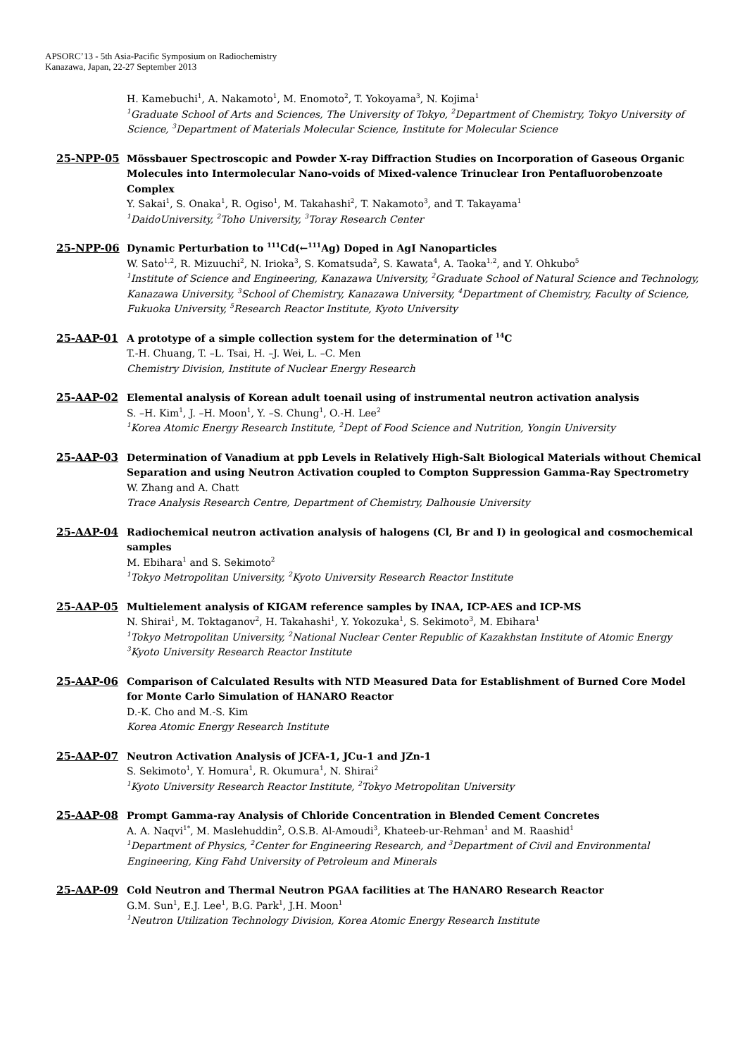APSORC’13 - 5th Asia-Pacific Symposium on Radiochemistry
Kanazawa, Japan, 22-27 September 2013
H. Kamebuchi<sup>1</sup>, A. Nakamoto<sup>1</sup>, M. Enomoto<sup>2</sup>, T. Yokoyama<sup>3</sup>, N. Kojima<sup>1</sup>
<sup>1</sup> Graduate School of Arts and Sciences, The University of Tokyo, <sup>2</sup>Department of Chemistry, Tokyo University of Science, <sup>3</sup>Department of Materials Molecular Science, Institute for Molecular Science
25-NPP-05 Mössbauer Spectroscopic and Powder X-ray Diffraction Studies on Incorporation of Gaseous Organic Molecules into Intermolecular Nano-voids of Mixed-valence Trinuclear Iron Pentafluorobenzoate Complex
Y. Sakai<sup>1</sup>, S. Onaka<sup>1</sup>, R. Ogiso<sup>1</sup>, M. Takahashi<sup>2</sup>, T. Nakamoto<sup>3</sup>, and T. Takayama<sup>1</sup>
<sup>1</sup> DaidoUniversity, <sup>2</sup>Toho University, <sup>3</sup>Toray Research Center
25-NPP-06 Dynamic Perturbation to <sup>111</sup>Cd(←<sup>111</sup>Ag) Doped in AgI Nanoparticles
W. Sato<sup>1,2</sup>, R. Mizuuchi<sup>2</sup>, N. Irioka<sup>3</sup>, S. Komatsuda<sup>2</sup>, S. Kawata<sup>4</sup>, A. Taoka<sup>1,2</sup>, and Y. Ohkubo<sup>5</sup>
<sup>1</sup> Institute of Science and Engineering, Kanazawa University, <sup>2</sup>Graduate School of Natural Science and Technology, Kanazawa University, <sup>3</sup>School of Chemistry, Kanazawa University, <sup>4</sup>Department of Chemistry, Faculty of Science, Fukuoka University, <sup>5</sup>Research Reactor Institute, Kyoto University
25-AAP-01 A prototype of a simple collection system for the determination of <sup>14</sup>C
T.-H. Chuang, T. –L. Tsai, H. –J. Wei, L. –C. Men
Chemistry Division, Institute of Nuclear Energy Research
25-AAP-02 Elemental analysis of Korean adult toenail using of instrumental neutron activation analysis
S. –H. Kim<sup>1</sup>, J. –H. Moon<sup>1</sup>, Y. –S. Chung<sup>1</sup>, O.-H. Lee<sup>2</sup>
<sup>1</sup> Korea Atomic Energy Research Institute, <sup>2</sup>Dept of Food Science and Nutrition, Yongin University
25-AAP-03 Determination of Vanadium at ppb Levels in Relatively High-Salt Biological Materials without Chemical Separation and using Neutron Activation coupled to Compton Suppression Gamma-Ray Spectrometry
W. Zhang and A. Chatt
Trace Analysis Research Centre, Department of Chemistry, Dalhousie University
25-AAP-04 Radiochemical neutron activation analysis of halogens (Cl, Br and I) in geological and cosmochemical samples
M. Ebihara<sup>1</sup> and S. Sekimoto<sup>2</sup>
<sup>1</sup> Tokyo Metropolitan University, <sup>2</sup>Kyoto University Research Reactor Institute
25-AAP-05 Multielement analysis of KIGAM reference samples by INAA, ICP-AES and ICP-MS
N. Shirai<sup>1</sup>, M. Toktaganov<sup>2</sup>, H. Takahashi<sup>1</sup>, Y. Yokozuka<sup>1</sup>, S. Sekimoto<sup>3</sup>, M. Ebihara<sup>1</sup>
<sup>1</sup> Tokyo Metropolitan University, <sup>2</sup>National Nuclear Center Republic of Kazakhstan Institute of Atomic Energy <sup>3</sup>Kyoto University Research Reactor Institute
25-AAP-06 Comparison of Calculated Results with NTD Measured Data for Establishment of Burned Core Model for Monte Carlo Simulation of HANARO Reactor
D.-K. Cho and M.-S. Kim
Korea Atomic Energy Research Institute
25-AAP-07 Neutron Activation Analysis of JCFA-1, JCu-1 and JZn-1
S. Sekimoto<sup>1</sup>, Y. Homura<sup>1</sup>, R. Okumura<sup>1</sup>, N. Shirai<sup>2</sup>
<sup>1</sup> Kyoto University Research Reactor Institute, <sup>2</sup>Tokyo Metropolitan University
25-AAP-08 Prompt Gamma-ray Analysis of Chloride Concentration in Blended Cement Concretes
A. A. Naqvi<sup>1*</sup>, M. Maslehuddin<sup>2</sup>, O.S.B. Al-Amoudi<sup>3</sup>, Khateeb-ur-Rehman<sup>1</sup> and M. Raashid<sup>1</sup>
<sup>1</sup> Department of Physics, <sup>2</sup>Center for Engineering Research, and <sup>3</sup>Department of Civil and Environmental Engineering, King Fahd University of Petroleum and Minerals
25-AAP-09 Cold Neutron and Thermal Neutron PGAA facilities at The HANARO Research Reactor
G.M. Sun<sup>1</sup>, E.J. Lee<sup>1</sup>, B.G. Park<sup>1</sup>, J.H. Moon<sup>1</sup>
<sup>1</sup> Neutron Utilization Technology Division, Korea Atomic Energy Research Institute